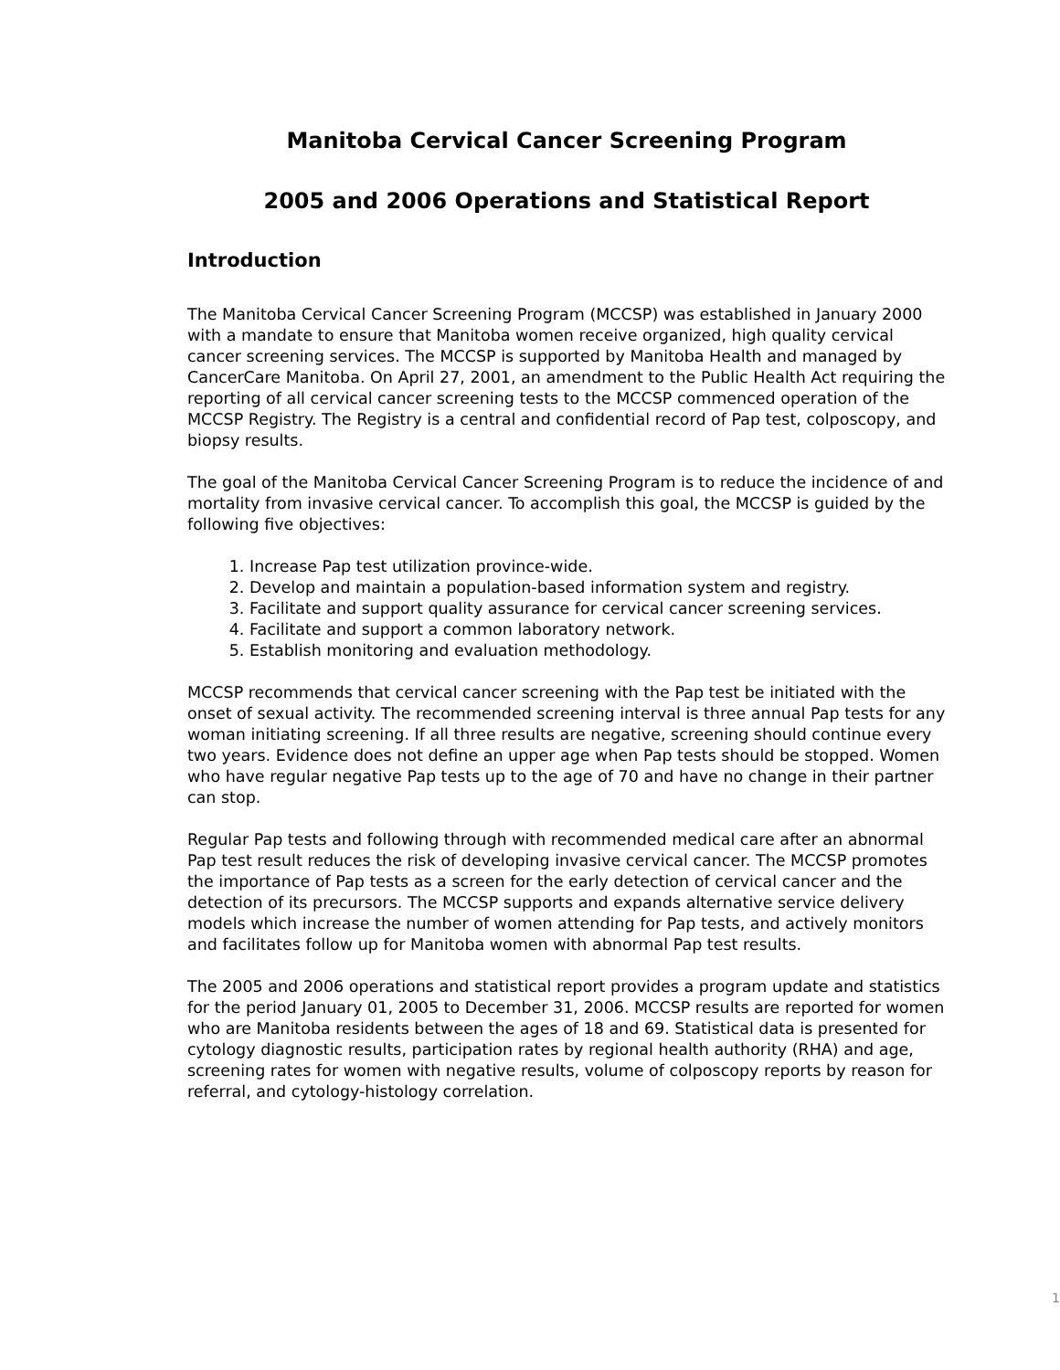Manitoba Cervical Cancer Screening Program
2005 and 2006 Operations and Statistical Report
Introduction
The Manitoba Cervical Cancer Screening Program (MCCSP) was established in January 2000 with a mandate to ensure that Manitoba women receive organized, high quality cervical cancer screening services. The MCCSP is supported by Manitoba Health and managed by CancerCare Manitoba. On April 27, 2001, an amendment to the Public Health Act requiring the reporting of all cervical cancer screening tests to the MCCSP commenced operation of the MCCSP Registry. The Registry is a central and confidential record of Pap test, colposcopy, and biopsy results.
The goal of the Manitoba Cervical Cancer Screening Program is to reduce the incidence of and mortality from invasive cervical cancer. To accomplish this goal, the MCCSP is guided by the following five objectives:
1. Increase Pap test utilization province-wide.
2. Develop and maintain a population-based information system and registry.
3. Facilitate and support quality assurance for cervical cancer screening services.
4. Facilitate and support a common laboratory network.
5. Establish monitoring and evaluation methodology.
MCCSP recommends that cervical cancer screening with the Pap test be initiated with the onset of sexual activity. The recommended screening interval is three annual Pap tests for any woman initiating screening. If all three results are negative, screening should continue every two years. Evidence does not define an upper age when Pap tests should be stopped. Women who have regular negative Pap tests up to the age of 70 and have no change in their partner can stop.
Regular Pap tests and following through with recommended medical care after an abnormal Pap test result reduces the risk of developing invasive cervical cancer. The MCCSP promotes the importance of Pap tests as a screen for the early detection of cervical cancer and the detection of its precursors. The MCCSP supports and expands alternative service delivery models which increase the number of women attending for Pap tests, and actively monitors and facilitates follow up for Manitoba women with abnormal Pap test results.
The 2005 and 2006 operations and statistical report provides a program update and statistics for the period January 01, 2005 to December 31, 2006. MCCSP results are reported for women who are Manitoba residents between the ages of 18 and 69. Statistical data is presented for cytology diagnostic results, participation rates by regional health authority (RHA) and age, screening rates for women with negative results, volume of colposcopy reports by reason for referral, and cytology-histology correlation.
1